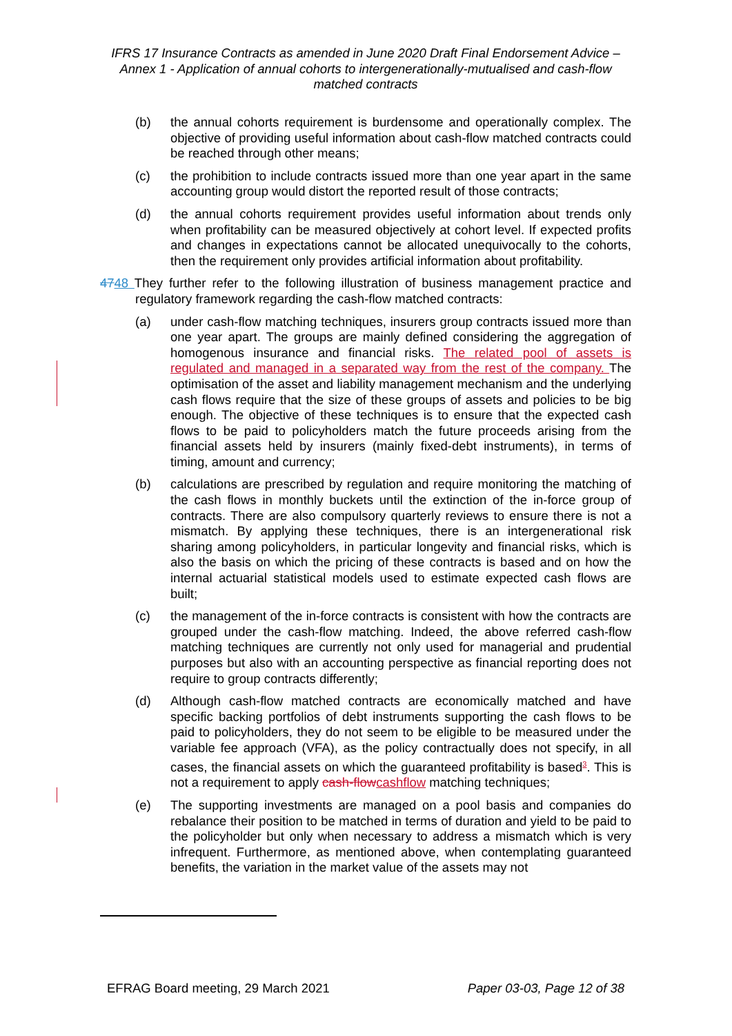IFRS 17 Insurance Contracts as amended in June 2020 Draft Final Endorsement Advice – Annex 1 - Application of annual cohorts to intergenerationally-mutualised and cash-flow matched contracts
(b) the annual cohorts requirement is burdensome and operationally complex. The objective of providing useful information about cash-flow matched contracts could be reached through other means;
(c) the prohibition to include contracts issued more than one year apart in the same accounting group would distort the reported result of those contracts;
(d) the annual cohorts requirement provides useful information about trends only when profitability can be measured objectively at cohort level. If expected profits and changes in expectations cannot be allocated unequivocally to the cohorts, then the requirement only provides artificial information about profitability.
4748 They further refer to the following illustration of business management practice and regulatory framework regarding the cash-flow matched contracts:
(a) under cash-flow matching techniques, insurers group contracts issued more than one year apart. The groups are mainly defined considering the aggregation of homogenous insurance and financial risks. The related pool of assets is regulated and managed in a separated way from the rest of the company. The optimisation of the asset and liability management mechanism and the underlying cash flows require that the size of these groups of assets and policies to be big enough. The objective of these techniques is to ensure that the expected cash flows to be paid to policyholders match the future proceeds arising from the financial assets held by insurers (mainly fixed-debt instruments), in terms of timing, amount and currency;
(b) calculations are prescribed by regulation and require monitoring the matching of the cash flows in monthly buckets until the extinction of the in-force group of contracts. There are also compulsory quarterly reviews to ensure there is not a mismatch. By applying these techniques, there is an intergenerational risk sharing among policyholders, in particular longevity and financial risks, which is also the basis on which the pricing of these contracts is based and on how the internal actuarial statistical models used to estimate expected cash flows are built;
(c) the management of the in-force contracts is consistent with how the contracts are grouped under the cash-flow matching. Indeed, the above referred cash-flow matching techniques are currently not only used for managerial and prudential purposes but also with an accounting perspective as financial reporting does not require to group contracts differently;
(d) Although cash-flow matched contracts are economically matched and have specific backing portfolios of debt instruments supporting the cash flows to be paid to policyholders, they do not seem to be eligible to be measured under the variable fee approach (VFA), as the policy contractually does not specify, in all cases, the financial assets on which the guaranteed profitability is based<sup>3</sup>. This is not a requirement to apply cash-flow cashflow matching techniques;
(e) The supporting investments are managed on a pool basis and companies do rebalance their position to be matched in terms of duration and yield to be paid to the policyholder but only when necessary to address a mismatch which is very infrequent. Furthermore, as mentioned above, when contemplating guaranteed benefits, the variation in the market value of the assets may not
EFRAG Board meeting, 29 March 2021 Paper 03-03, Page 12 of 38